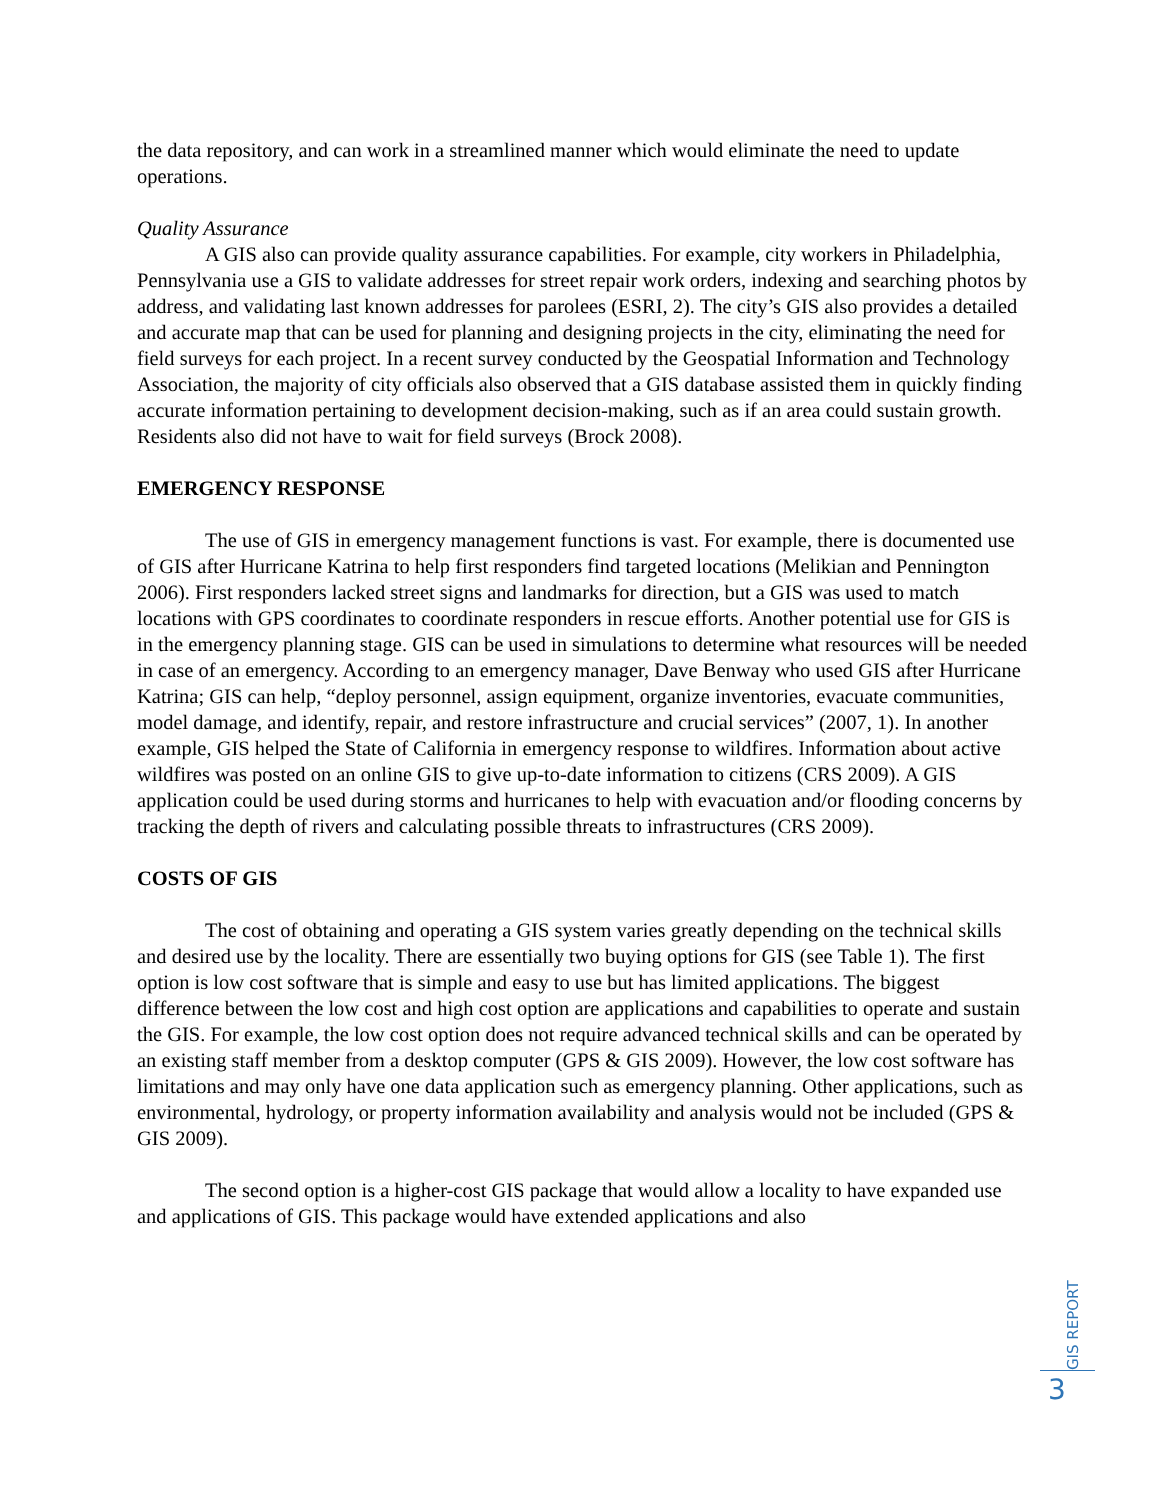the data repository, and can work in a streamlined manner which would eliminate the need to update operations.
Quality Assurance
A GIS also can provide quality assurance capabilities. For example, city workers in Philadelphia, Pennsylvania use a GIS to validate addresses for street repair work orders, indexing and searching photos by address, and validating last known addresses for parolees (ESRI, 2). The city’s GIS also provides a detailed and accurate map that can be used for planning and designing projects in the city, eliminating the need for field surveys for each project. In a recent survey conducted by the Geospatial Information and Technology Association, the majority of city officials also observed that a GIS database assisted them in quickly finding accurate information pertaining to development decision-making, such as if an area could sustain growth. Residents also did not have to wait for field surveys (Brock 2008).
EMERGENCY RESPONSE
The use of GIS in emergency management functions is vast. For example, there is documented use of GIS after Hurricane Katrina to help first responders find targeted locations (Melikian and Pennington 2006). First responders lacked street signs and landmarks for direction, but a GIS was used to match locations with GPS coordinates to coordinate responders in rescue efforts. Another potential use for GIS is in the emergency planning stage. GIS can be used in simulations to determine what resources will be needed in case of an emergency. According to an emergency manager, Dave Benway who used GIS after Hurricane Katrina; GIS can help, “deploy personnel, assign equipment, organize inventories, evacuate communities, model damage, and identify, repair, and restore infrastructure and crucial services” (2007, 1). In another example, GIS helped the State of California in emergency response to wildfires. Information about active wildfires was posted on an online GIS to give up-to-date information to citizens (CRS 2009). A GIS application could be used during storms and hurricanes to help with evacuation and/or flooding concerns by tracking the depth of rivers and calculating possible threats to infrastructures (CRS 2009).
COSTS OF GIS
The cost of obtaining and operating a GIS system varies greatly depending on the technical skills and desired use by the locality. There are essentially two buying options for GIS (see Table 1). The first option is low cost software that is simple and easy to use but has limited applications. The biggest difference between the low cost and high cost option are applications and capabilities to operate and sustain the GIS. For example, the low cost option does not require advanced technical skills and can be operated by an existing staff member from a desktop computer (GPS & GIS 2009). However, the low cost software has limitations and may only have one data application such as emergency planning. Other applications, such as environmental, hydrology, or property information availability and analysis would not be included (GPS & GIS 2009).
The second option is a higher-cost GIS package that would allow a locality to have expanded use and applications of GIS. This package would have extended applications and also
GIS REPORT
3